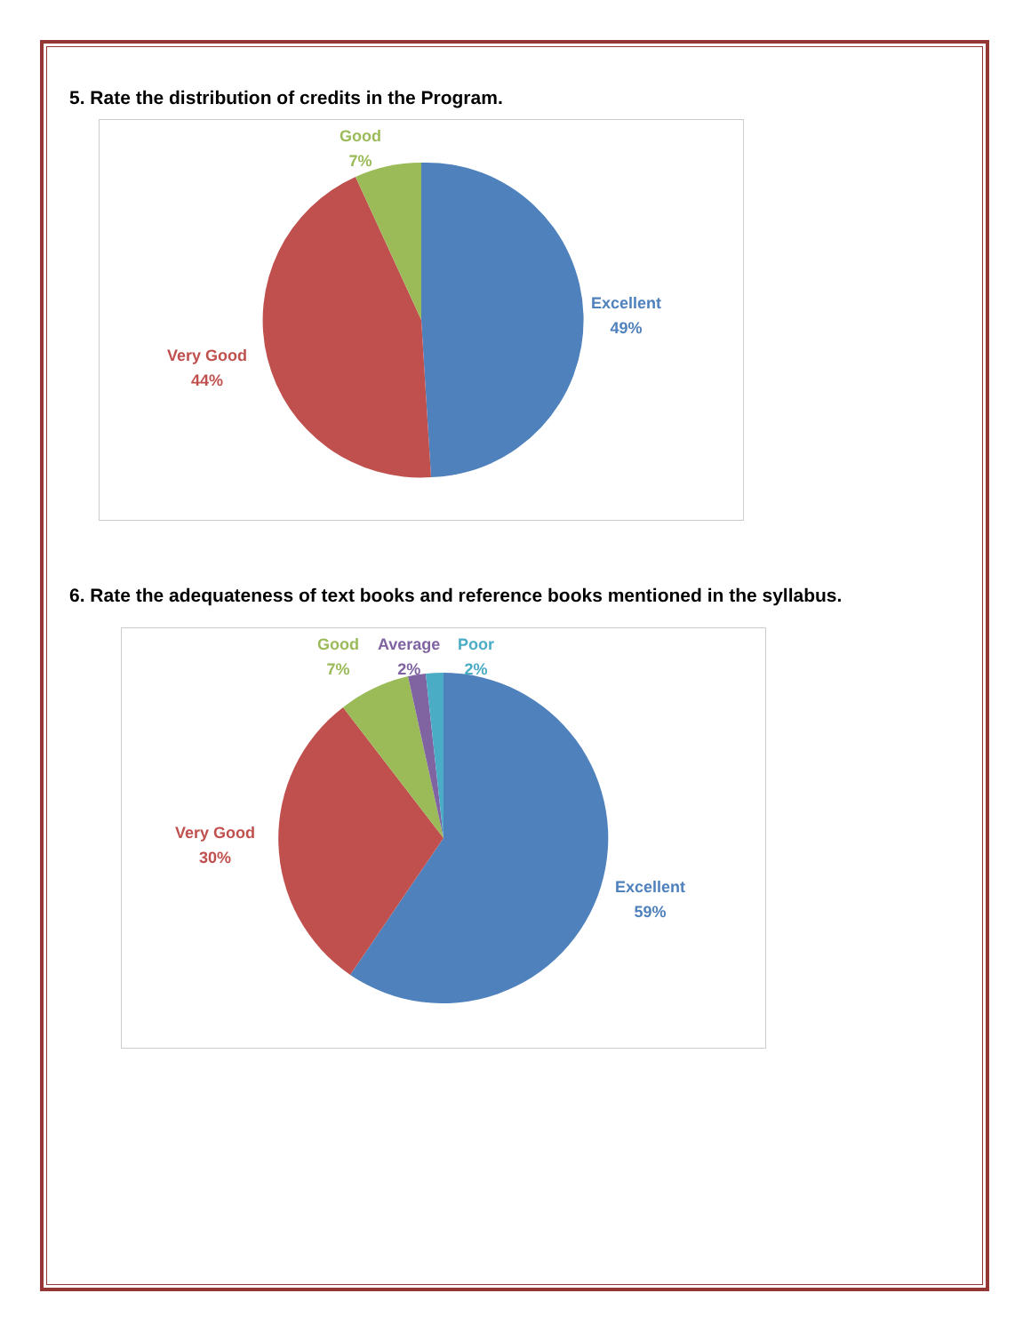5. Rate the distribution of credits in the Program.
Good
7%
Excellent
49%
Very Good
44%
6. Rate the adequateness of text books and reference books mentioned in the syllabus.
Good
7%
Average
2%
Poor
2%
Very Good
30%
Excellent
59%